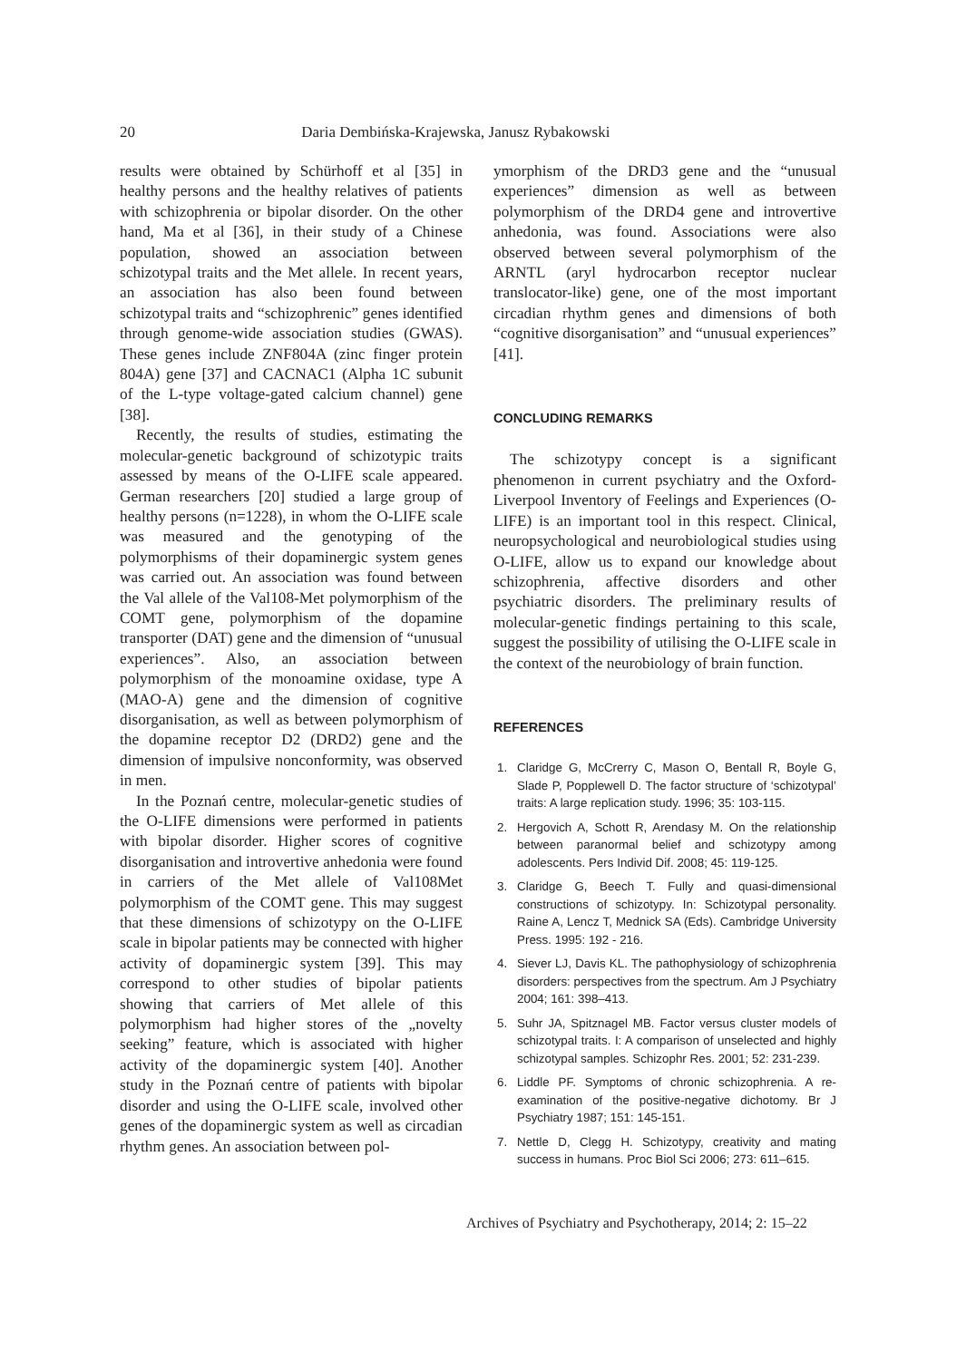20 Daria Dembińska-Krajewska, Janusz Rybakowski
results were obtained by Schürhoff et al [35] in healthy persons and the healthy relatives of patients with schizophrenia or bipolar disorder. On the other hand, Ma et al [36], in their study of a Chinese population, showed an association between schizotypal traits and the Met allele. In recent years, an association has also been found between schizotypal traits and “schizophrenic” genes identified through genome-wide association studies (GWAS). These genes include ZNF804A (zinc finger protein 804A) gene [37] and CACNAC1 (Alpha 1C subunit of the L-type voltage-gated calcium channel) gene [38].
Recently, the results of studies, estimating the molecular-genetic background of schizotypic traits assessed by means of the O-LIFE scale appeared. German researchers [20] studied a large group of healthy persons (n=1228), in whom the O-LIFE scale was measured and the genotyping of the polymorphisms of their dopaminergic system genes was carried out. An association was found between the Val allele of the Val108-Met polymorphism of the COMT gene, polymorphism of the dopamine transporter (DAT) gene and the dimension of “unusual experiences”. Also, an association between polymorphism of the monoamine oxidase, type A (MAO-A) gene and the dimension of cognitive disorganisation, as well as between polymorphism of the dopamine receptor D2 (DRD2) gene and the dimension of impulsive nonconformity, was observed in men.
In the Poznań centre, molecular-genetic studies of the O-LIFE dimensions were performed in patients with bipolar disorder. Higher scores of cognitive disorganisation and introvertive anhedonia were found in carriers of the Met allele of Val108Met polymorphism of the COMT gene. This may suggest that these dimensions of schizotypy on the O-LIFE scale in bipolar patients may be connected with higher activity of dopaminergic system [39]. This may correspond to other studies of bipolar patients showing that carriers of Met allele of this polymorphism had higher stores of the „novelty seeking” feature, which is associated with higher activity of the dopaminergic system [40]. Another study in the Poznań centre of patients with bipolar disorder and using the O-LIFE scale, involved other genes of the dopaminergic system as well as circadian rhythm genes. An association between pol-
ymorphism of the DRD3 gene and the “unusual experiences” dimension as well as between polymorphism of the DRD4 gene and introvertive anhedonia, was found. Associations were also observed between several polymorphism of the ARNTL (aryl hydrocarbon receptor nuclear translocator-like) gene, one of the most important circadian rhythm genes and dimensions of both “cognitive disorganisation” and “unusual experiences” [41].
CONCLUDING REMARKS
The schizotypy concept is a significant phenomenon in current psychiatry and the Oxford-Liverpool Inventory of Feelings and Experiences (O-LIFE) is an important tool in this respect. Clinical, neuropsychological and neurobiological studies using O-LIFE, allow us to expand our knowledge about schizophrenia, affective disorders and other psychiatric disorders. The preliminary results of molecular-genetic findings pertaining to this scale, suggest the possibility of utilising the O-LIFE scale in the context of the neurobiology of brain function.
REFERENCES
1. Claridge G, McCrerry C, Mason O, Bentall R, Boyle G, Slade P, Popplewell D. The factor structure of ‘schizotypal’ traits: A large replication study. 1996; 35: 103-115.
2. Hergovich A, Schott R, Arendasy M. On the relationship between paranormal belief and schizotypy among adolescents. Pers Individ Dif. 2008; 45: 119-125.
3. Claridge G, Beech T. Fully and quasi-dimensional constructions of schizotypy. In: Schizotypal personality. Raine A, Lencz T, Mednick SA (Eds). Cambridge University Press. 1995: 192 - 216.
4. Siever LJ, Davis KL. The pathophysiology of schizophrenia disorders: perspectives from the spectrum. Am J Psychiatry 2004; 161: 398–413.
5. Suhr JA, Spitznagel MB. Factor versus cluster models of schizotypal traits. I: A comparison of unselected and highly schizotypal samples. Schizophr Res. 2001; 52: 231-239.
6. Liddle PF. Symptoms of chronic schizophrenia. A re-examination of the positive-negative dichotomy. Br J Psychiatry 1987; 151: 145-151.
7. Nettle D, Clegg H. Schizotypy, creativity and mating success in humans. Proc Biol Sci 2006; 273: 611–615.
Archives of Psychiatry and Psychotherapy, 2014; 2: 15–22